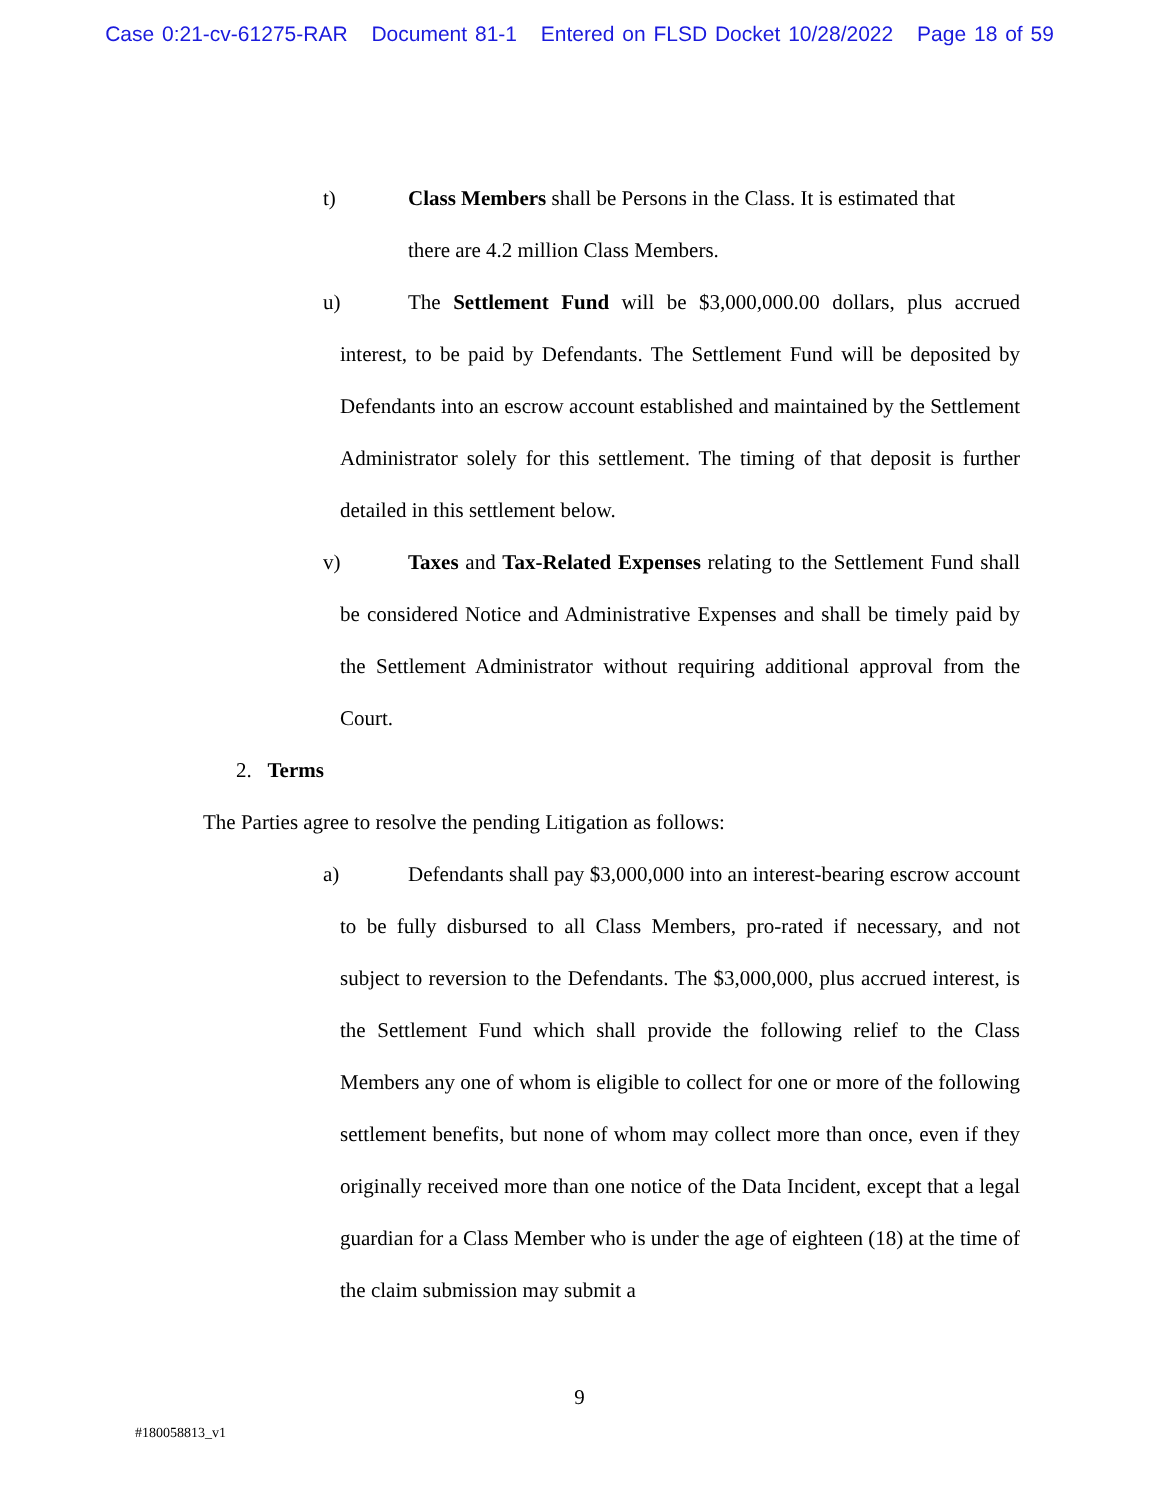Case 0:21-cv-61275-RAR Document 81-1 Entered on FLSD Docket 10/28/2022 Page 18 of 59
t) Class Members shall be Persons in the Class. It is estimated that
there are 4.2 million Class Members.
u) The Settlement Fund will be $3,000,000.00 dollars, plus accrued interest, to be paid by Defendants. The Settlement Fund will be deposited by Defendants into an escrow account established and maintained by the Settlement Administrator solely for this settlement. The timing of that deposit is further detailed in this settlement below.
v) Taxes and Tax-Related Expenses relating to the Settlement Fund shall be considered Notice and Administrative Expenses and shall be timely paid by the Settlement Administrator without requiring additional approval from the Court.
2. Terms
The Parties agree to resolve the pending Litigation as follows:
a) Defendants shall pay $3,000,000 into an interest-bearing escrow account to be fully disbursed to all Class Members, pro-rated if necessary, and not subject to reversion to the Defendants. The $3,000,000, plus accrued interest, is the Settlement Fund which shall provide the following relief to the Class Members any one of whom is eligible to collect for one or more of the following settlement benefits, but none of whom may collect more than once, even if they originally received more than one notice of the Data Incident, except that a legal guardian for a Class Member who is under the age of eighteen (18) at the time of the claim submission may submit a
9
#180058813_v1